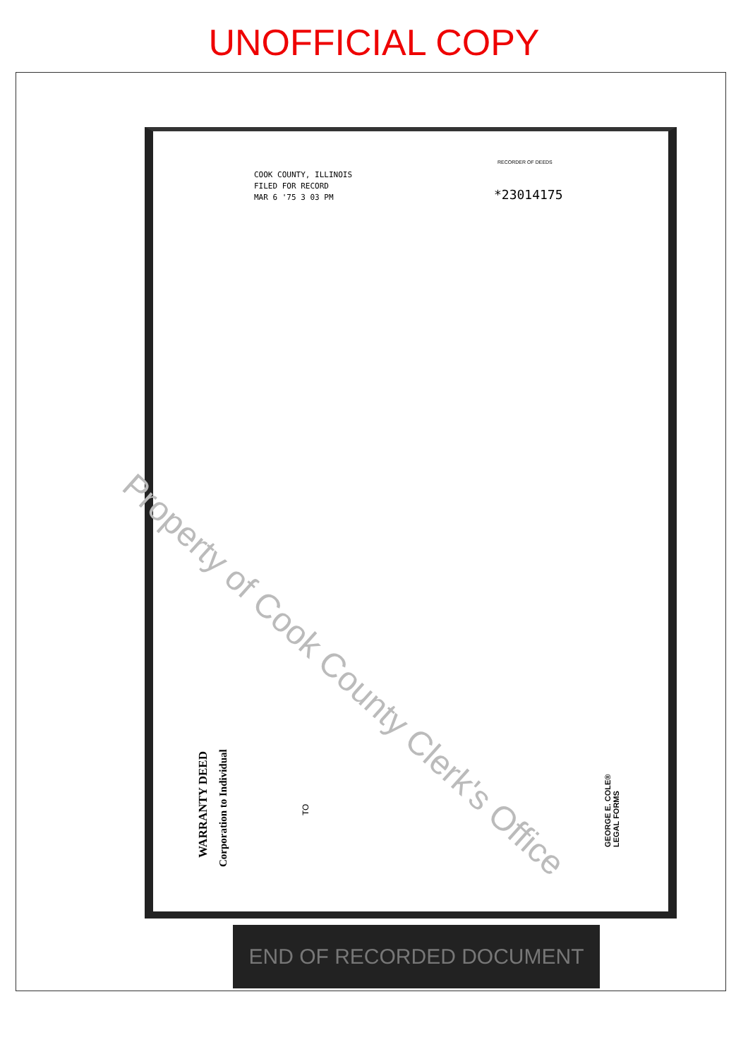UNOFFICIAL COPY
COOK COUNTY, ILLINOIS
FILED FOR RECORD
MAR 6 '75 3 03 PM
RECORDER OF DEEDS
*23014175
WARRANTY DEED
Corporation to Individual
TO
GEORGE E. COLE®
LEGAL FORMS
Property of Cook County Clerk's Office
END OF RECORDED DOCUMENT